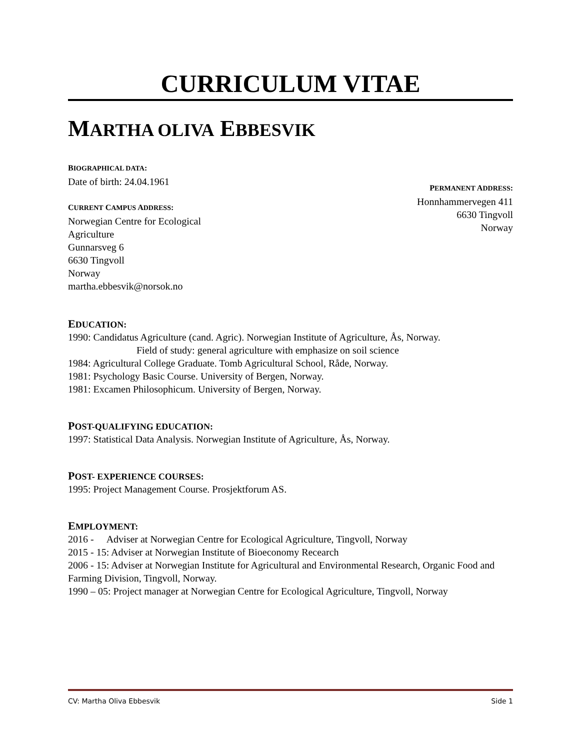CURRICULUM VITAE
MARTHA OLIVA EBBESVIK
BIOGRAPHICAL DATA:
Date of birth: 24.04.1961
CURRENT CAMPUS ADDRESS:
Norwegian Centre for Ecological
Agriculture
Gunnarsveg 6
6630 Tingvoll
Norway
martha.ebbesvik@norsok.no
PERMANENT ADDRESS:
Honnhammervegen 411
6630 Tingvoll
Norway
EDUCATION:
1990: Candidatus Agriculture (cand. Agric). Norwegian Institute of Agriculture, Ås, Norway.
Field of study: general agriculture with emphasize on soil science
1984: Agricultural College Graduate. Tomb Agricultural School, Råde, Norway.
1981: Psychology Basic Course. University of Bergen, Norway.
1981: Excamen Philosophicum. University of Bergen, Norway.
POST-QUALIFYING EDUCATION:
1997: Statistical Data Analysis. Norwegian Institute of Agriculture, Ås, Norway.
POST- EXPERIENCE COURSES:
1995: Project Management Course. Prosjektforum AS.
EMPLOYMENT:
2016 - Adviser at Norwegian Centre for Ecological Agriculture, Tingvoll, Norway
2015 - 15: Adviser at Norwegian Institute of Bioeconomy Recearch
2006 - 15: Adviser at Norwegian Institute for Agricultural and Environmental Research, Organic Food and Farming Division, Tingvoll, Norway.
1990 – 05: Project manager at Norwegian Centre for Ecological Agriculture, Tingvoll, Norway
CV: Martha Oliva Ebbesvik Side 1